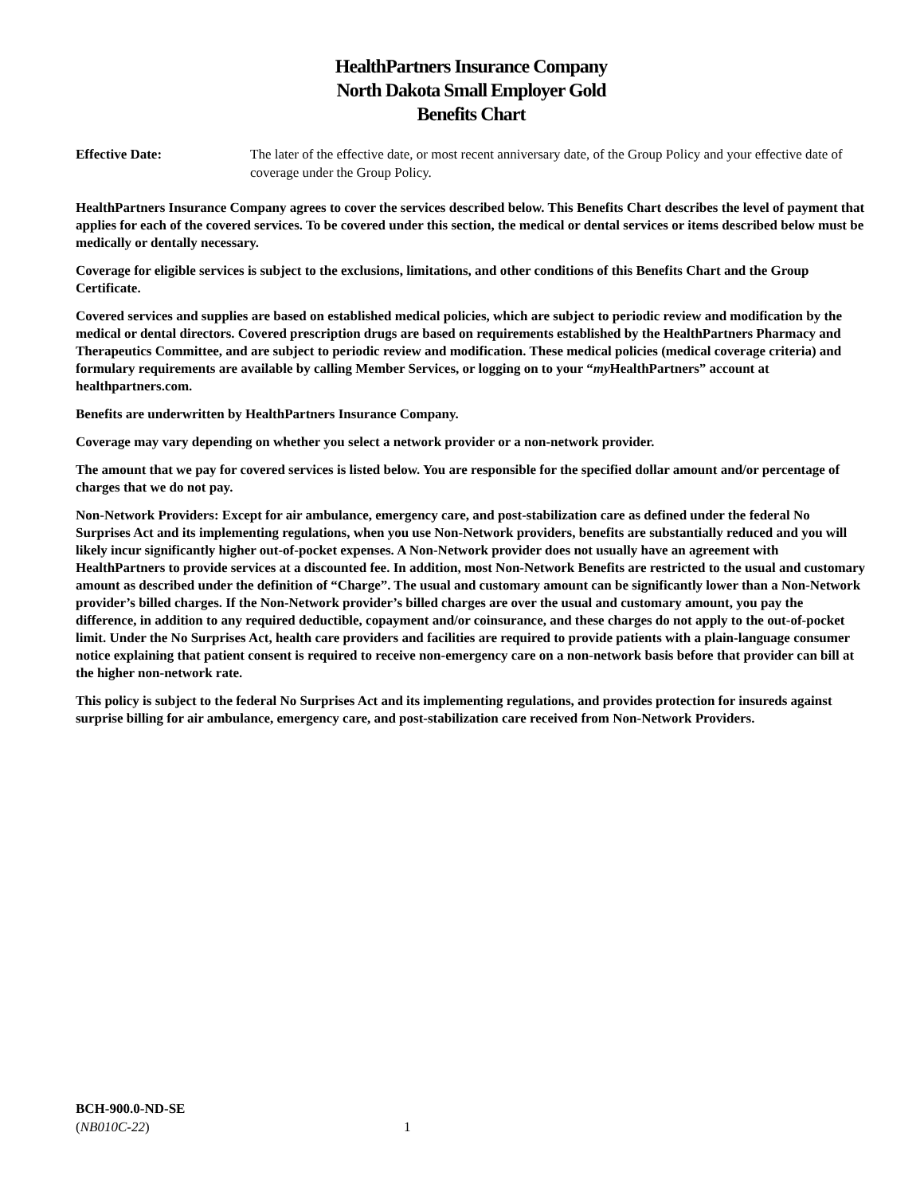HealthPartners Insurance Company
North Dakota Small Employer Gold
Benefits Chart
Effective Date: The later of the effective date, or most recent anniversary date, of the Group Policy and your effective date of coverage under the Group Policy.
HealthPartners Insurance Company agrees to cover the services described below. This Benefits Chart describes the level of payment that applies for each of the covered services. To be covered under this section, the medical or dental services or items described below must be medically or dentally necessary.
Coverage for eligible services is subject to the exclusions, limitations, and other conditions of this Benefits Chart and the Group Certificate.
Covered services and supplies are based on established medical policies, which are subject to periodic review and modification by the medical or dental directors. Covered prescription drugs are based on requirements established by the HealthPartners Pharmacy and Therapeutics Committee, and are subject to periodic review and modification. These medical policies (medical coverage criteria) and formulary requirements are available by calling Member Services, or logging on to your “my HealthPartners” account at healthpartners.com.
Benefits are underwritten by HealthPartners Insurance Company.
Coverage may vary depending on whether you select a network provider or a non-network provider.
The amount that we pay for covered services is listed below. You are responsible for the specified dollar amount and/or percentage of charges that we do not pay.
Non-Network Providers: Except for air ambulance, emergency care, and post-stabilization care as defined under the federal No Surprises Act and its implementing regulations, when you use Non-Network providers, benefits are substantially reduced and you will likely incur significantly higher out-of-pocket expenses. A Non-Network provider does not usually have an agreement with HealthPartners to provide services at a discounted fee. In addition, most Non-Network Benefits are restricted to the usual and customary amount as described under the definition of “Charge”. The usual and customary amount can be significantly lower than a Non-Network provider’s billed charges. If the Non-Network provider’s billed charges are over the usual and customary amount, you pay the difference, in addition to any required deductible, copayment and/or coinsurance, and these charges do not apply to the out-of-pocket limit. Under the No Surprises Act, health care providers and facilities are required to provide patients with a plain-language consumer notice explaining that patient consent is required to receive non-emergency care on a non-network basis before that provider can bill at the higher non-network rate.
This policy is subject to the federal No Surprises Act and its implementing regulations, and provides protection for insureds against surprise billing for air ambulance, emergency care, and post-stabilization care received from Non-Network Providers.
BCH-900.0-ND-SE
(NB010C-22)
1